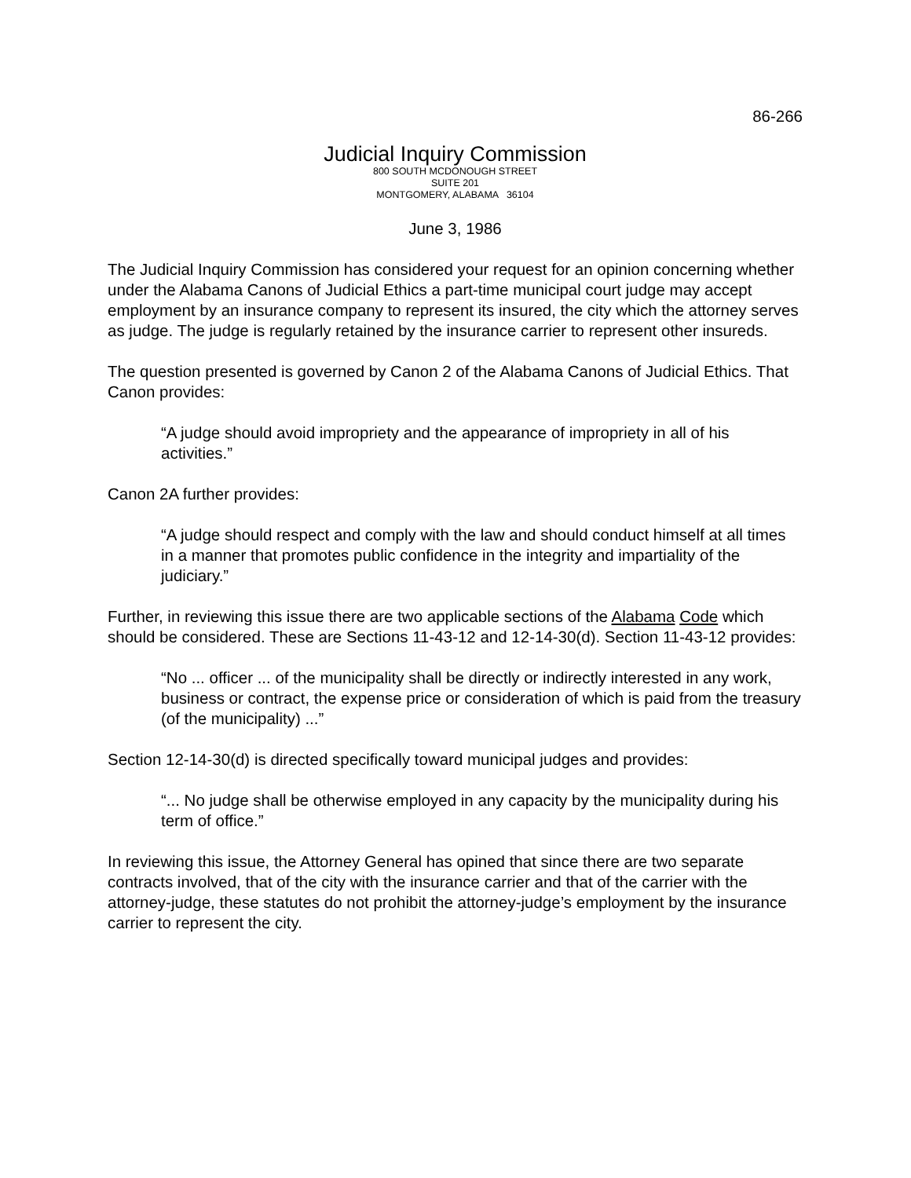86-266
Judicial Inquiry Commission
800 SOUTH MCDONOUGH STREET
SUITE 201
MONTGOMERY, ALABAMA 36104
June 3, 1986
The Judicial Inquiry Commission has considered your request for an opinion concerning whether under the Alabama Canons of Judicial Ethics a part-time municipal court judge may accept employment by an insurance company to represent its insured, the city which the attorney serves as judge. The judge is regularly retained by the insurance carrier to represent other insureds.
The question presented is governed by Canon 2 of the Alabama Canons of Judicial Ethics. That Canon provides:
“A judge should avoid impropriety and the appearance of impropriety in all of his activities.”
Canon 2A further provides:
“A judge should respect and comply with the law and should conduct himself at all times in a manner that promotes public confidence in the integrity and impartiality of the judiciary.”
Further, in reviewing this issue there are two applicable sections of the Alabama Code which should be considered. These are Sections 11-43-12 and 12-14-30(d). Section 11-43-12 provides:
“No ... officer ... of the municipality shall be directly or indirectly interested in any work, business or contract, the expense price or consideration of which is paid from the treasury (of the municipality) ...”
Section 12-14-30(d) is directed specifically toward municipal judges and provides:
“... No judge shall be otherwise employed in any capacity by the municipality during his term of office.”
In reviewing this issue, the Attorney General has opined that since there are two separate contracts involved, that of the city with the insurance carrier and that of the carrier with the attorney-judge, these statutes do not prohibit the attorney-judge’s employment by the insurance carrier to represent the city.